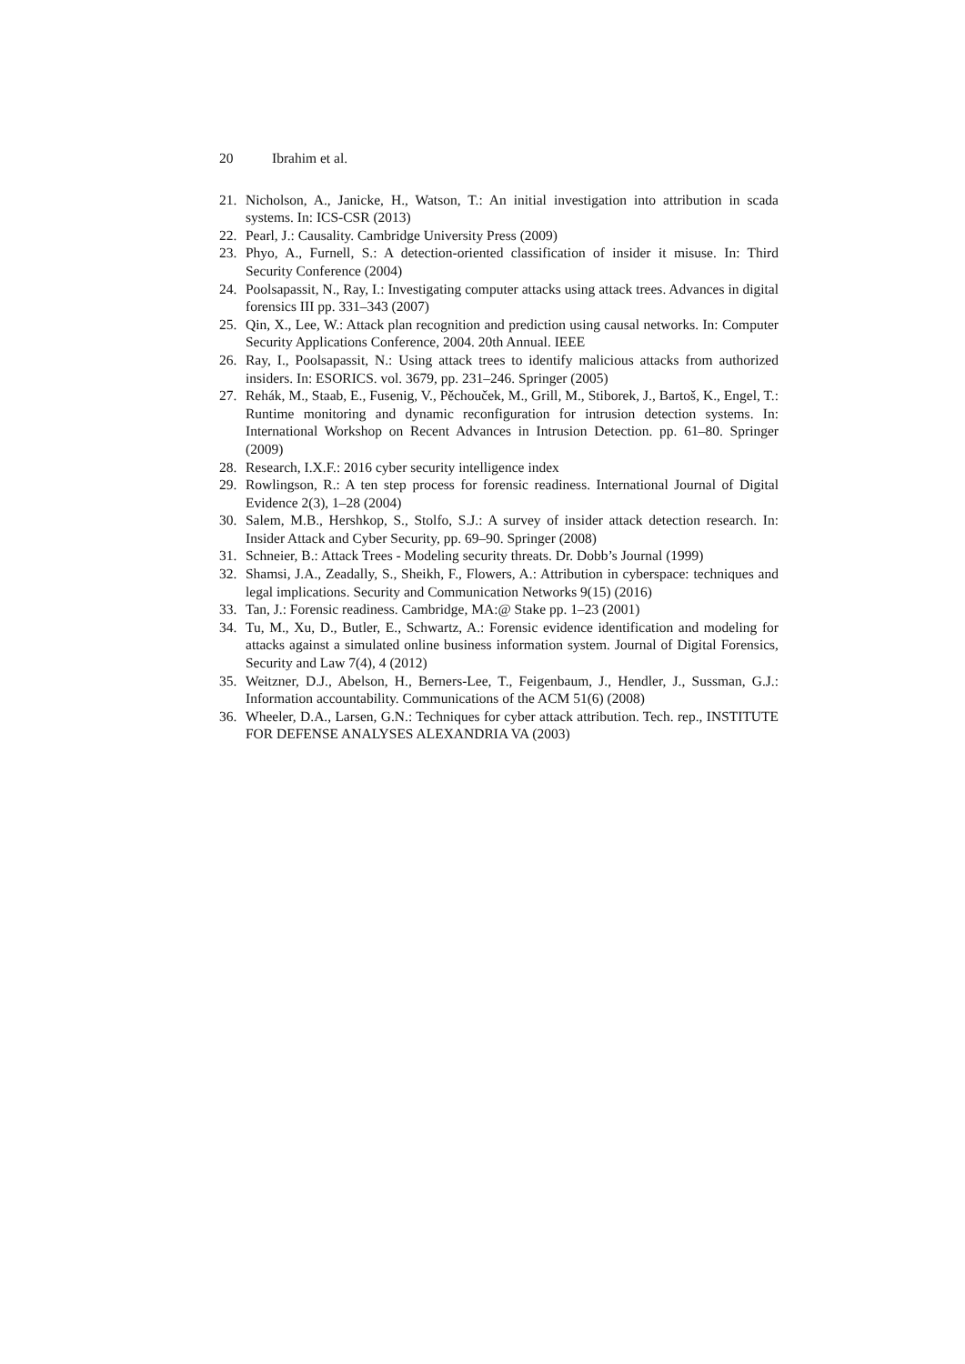20 Ibrahim et al.
21. Nicholson, A., Janicke, H., Watson, T.: An initial investigation into attribution in scada systems. In: ICS-CSR (2013)
22. Pearl, J.: Causality. Cambridge University Press (2009)
23. Phyo, A., Furnell, S.: A detection-oriented classification of insider it misuse. In: Third Security Conference (2004)
24. Poolsapassit, N., Ray, I.: Investigating computer attacks using attack trees. Advances in digital forensics III pp. 331–343 (2007)
25. Qin, X., Lee, W.: Attack plan recognition and prediction using causal networks. In: Computer Security Applications Conference, 2004. 20th Annual. IEEE
26. Ray, I., Poolsapassit, N.: Using attack trees to identify malicious attacks from authorized insiders. In: ESORICS. vol. 3679, pp. 231–246. Springer (2005)
27. Rehák, M., Staab, E., Fusenig, V., Pěchouček, M., Grill, M., Stiborek, J., Bartoš, K., Engel, T.: Runtime monitoring and dynamic reconfiguration for intrusion detection systems. In: International Workshop on Recent Advances in Intrusion Detection. pp. 61–80. Springer (2009)
28. Research, I.X.F.: 2016 cyber security intelligence index
29. Rowlingson, R.: A ten step process for forensic readiness. International Journal of Digital Evidence 2(3), 1–28 (2004)
30. Salem, M.B., Hershkop, S., Stolfo, S.J.: A survey of insider attack detection research. In: Insider Attack and Cyber Security, pp. 69–90. Springer (2008)
31. Schneier, B.: Attack Trees - Modeling security threats. Dr. Dobb’s Journal (1999)
32. Shamsi, J.A., Zeadally, S., Sheikh, F., Flowers, A.: Attribution in cyberspace: techniques and legal implications. Security and Communication Networks 9(15) (2016)
33. Tan, J.: Forensic readiness. Cambridge, MA:@ Stake pp. 1–23 (2001)
34. Tu, M., Xu, D., Butler, E., Schwartz, A.: Forensic evidence identification and modeling for attacks against a simulated online business information system. Journal of Digital Forensics, Security and Law 7(4), 4 (2012)
35. Weitzner, D.J., Abelson, H., Berners-Lee, T., Feigenbaum, J., Hendler, J., Sussman, G.J.: Information accountability. Communications of the ACM 51(6) (2008)
36. Wheeler, D.A., Larsen, G.N.: Techniques for cyber attack attribution. Tech. rep., INSTITUTE FOR DEFENSE ANALYSES ALEXANDRIA VA (2003)